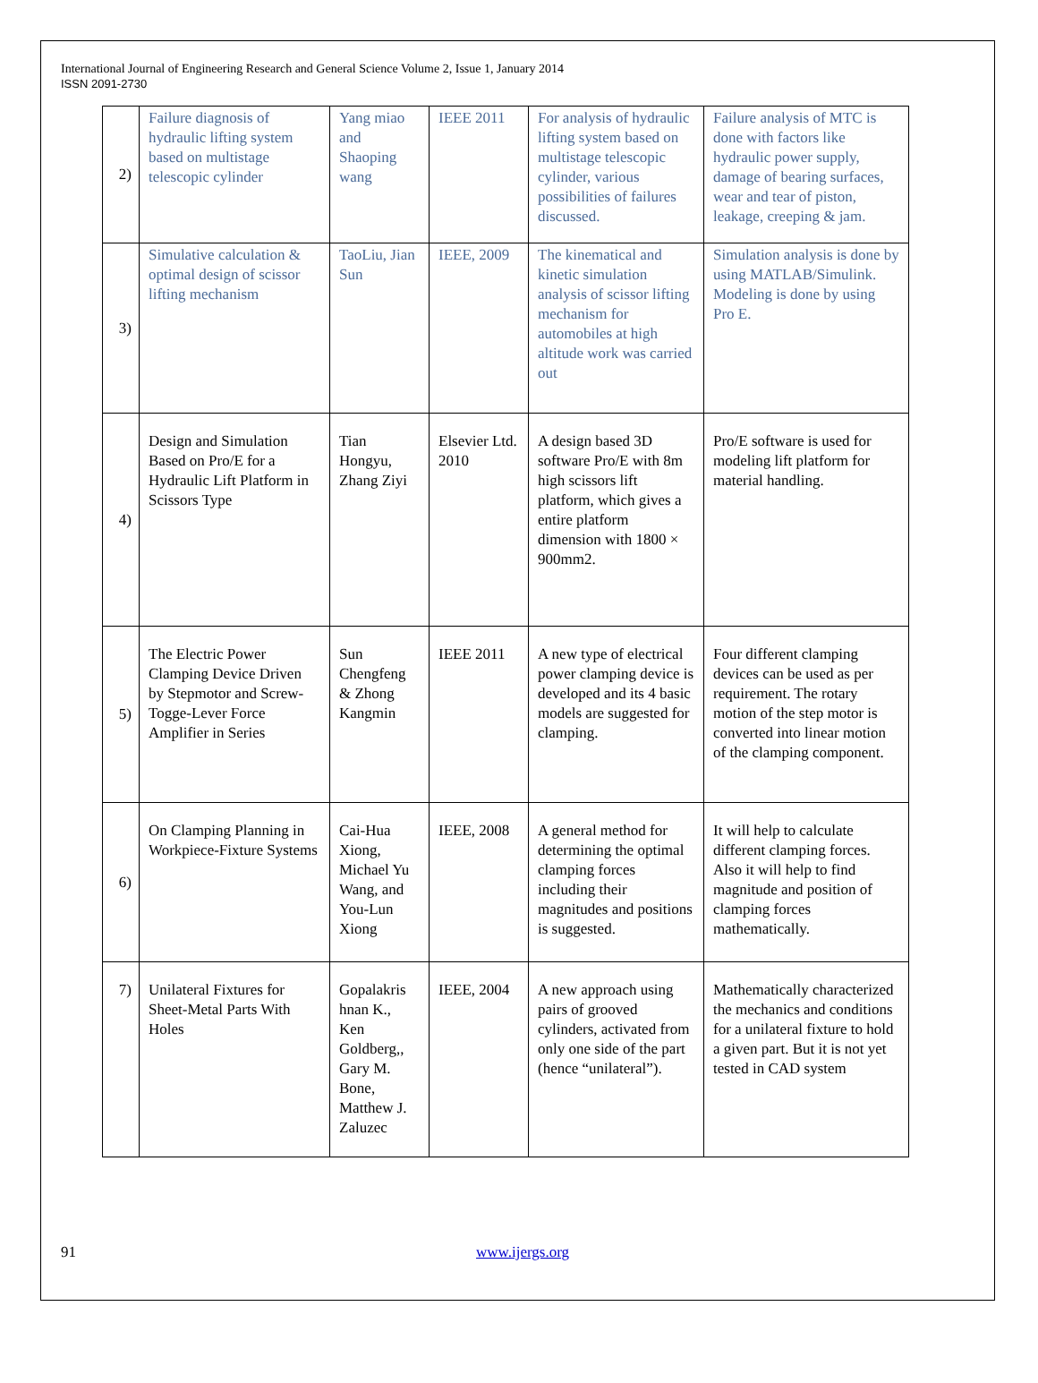International Journal of Engineering Research and General Science Volume 2, Issue 1, January 2014
ISSN 2091-2730
| 2) | Failure diagnosis of hydraulic lifting system based on multistage telescopic cylinder | Yang miao and Shaoping wang | IEEE 2011 | For analysis of hydraulic lifting system based on multistage telescopic cylinder, various possibilities of failures discussed. | Failure analysis of MTC is done with factors like hydraulic power supply, damage of bearing surfaces, wear and tear of piston, leakage, creeping & jam. |
| 3) | Simulative calculation & optimal design of scissor lifting mechanism | TaoLiu, Jian Sun | IEEE, 2009 | The kinematical and kinetic simulation analysis of scissor lifting mechanism for automobiles at high altitude work was carried out | Simulation analysis is done by using MATLAB/Simulink. Modeling is done by using Pro E. |
| 4) | Design and Simulation Based on Pro/E for a Hydraulic Lift Platform in Scissors Type | Tian Hongyu, Zhang Ziyi | Elsevier Ltd. 2010 | A design based 3D software Pro/E with 8m high scissors lift platform, which gives a entire platform dimension with 1800 × 900mm2. | Pro/E software is used for modeling lift platform for material handling. |
| 5) | The Electric Power Clamping Device Driven by Stepmotor and Screw-Togge-Lever Force Amplifier in Series | Sun Chengfeng & Zhong Kangmin | IEEE 2011 | A new type of electrical power clamping device is developed and its 4 basic models are suggested for clamping. | Four different clamping devices can be used as per requirement. The rotary motion of the step motor is converted into linear motion of the clamping component. |
| 6) | On Clamping Planning in Workpiece-Fixture Systems | Cai-Hua Xiong, Michael Yu Wang, and You-Lun Xiong | IEEE, 2008 | A general method for determining the optimal clamping forces including their magnitudes and positions is suggested. | It will help to calculate different clamping forces. Also it will help to find magnitude and position of clamping forces mathematically. |
| 7) | Unilateral Fixtures for Sheet-Metal Parts With Holes | Gopalakris hnan K., Ken Goldberg,, Gary M. Bone, Matthew J. Zaluzec | IEEE, 2004 | A new approach using pairs of grooved cylinders, activated from only one side of the part (hence “unilateral”). | Mathematically characterized the mechanics and conditions for a unilateral fixture to hold a given part. But it is not yet tested in CAD system |
91 www.ijergs.org